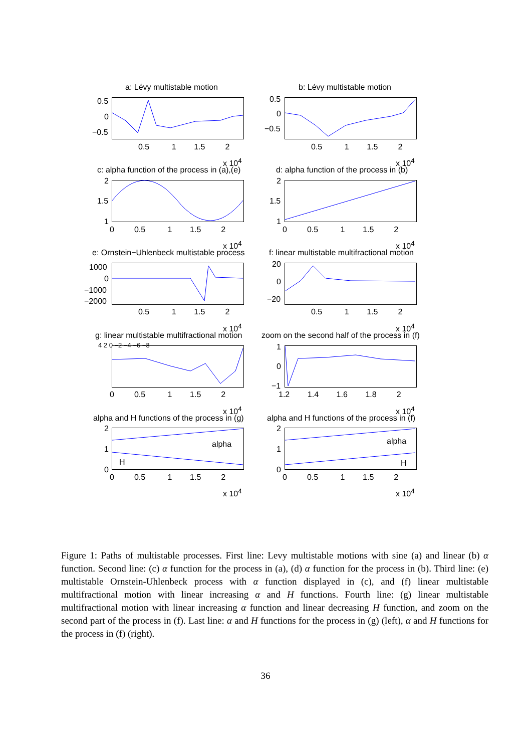a: Lévy multistable motion b: Lévy multistable motion
0.5 1 1.5 2 0.5 1 1.5 2
x 10<sup>4</sup> x 10<sup>4</sup>
c: alpha function of the process in (a),(e) d: alpha function of the process in (b)
x 10<sup>4</sup> x 10<sup>4</sup>
e: Ornstein−Uhlenbeck multistable process f: linear multistable multifractional motion
x 10<sup>4</sup> x 10<sup>4</sup>
g: linear multistable multifractional motion zoom on the second half of the process in (f)
x 10<sup>4</sup> x 10<sup>4</sup>
alpha and H functions of the process in (g) alpha and H functions of the process in (f)
alpha alpha
H H
x 10<sup>4</sup> x 10<sup>4</sup>
0.5
0
−0.5
0.5
0
−0.5
2
1.5
1
2
1.5
1
0 0.5 1 1.5 2 0 0.5 1 1.5 2
1000
0
−1000
−2000
20
0
−20
0.5 1 1.5 2 0.5 1 1.5 2
4 2 0 −2 −4 −6 −8 1
0
−1
0 0.5 1 1.5 2 1.2 1.4 1.6 1.8 2
2
1
0
2
1
0
0 0.5 1 1.5 2 0 0.5 1 1.5 2
Figure 1: Paths of multistable processes. First line: Levy multistable motions with sine (a) and linear (b) α function. Second line: (c) α function for the process in (a), (d) α function for the process in (b). Third line: (e) multistable Ornstein-Uhlenbeck process with α function displayed in (c), and (f) linear multistable multifractional motion with linear increasing α and H functions. Fourth line: (g) linear multistable multifractional motion with linear increasing α function and linear decreasing H function, and zoom on the second part of the process in (f). Last line: α and H functions for the process in (g) (left), α and H functions for the process in (f) (right).
36